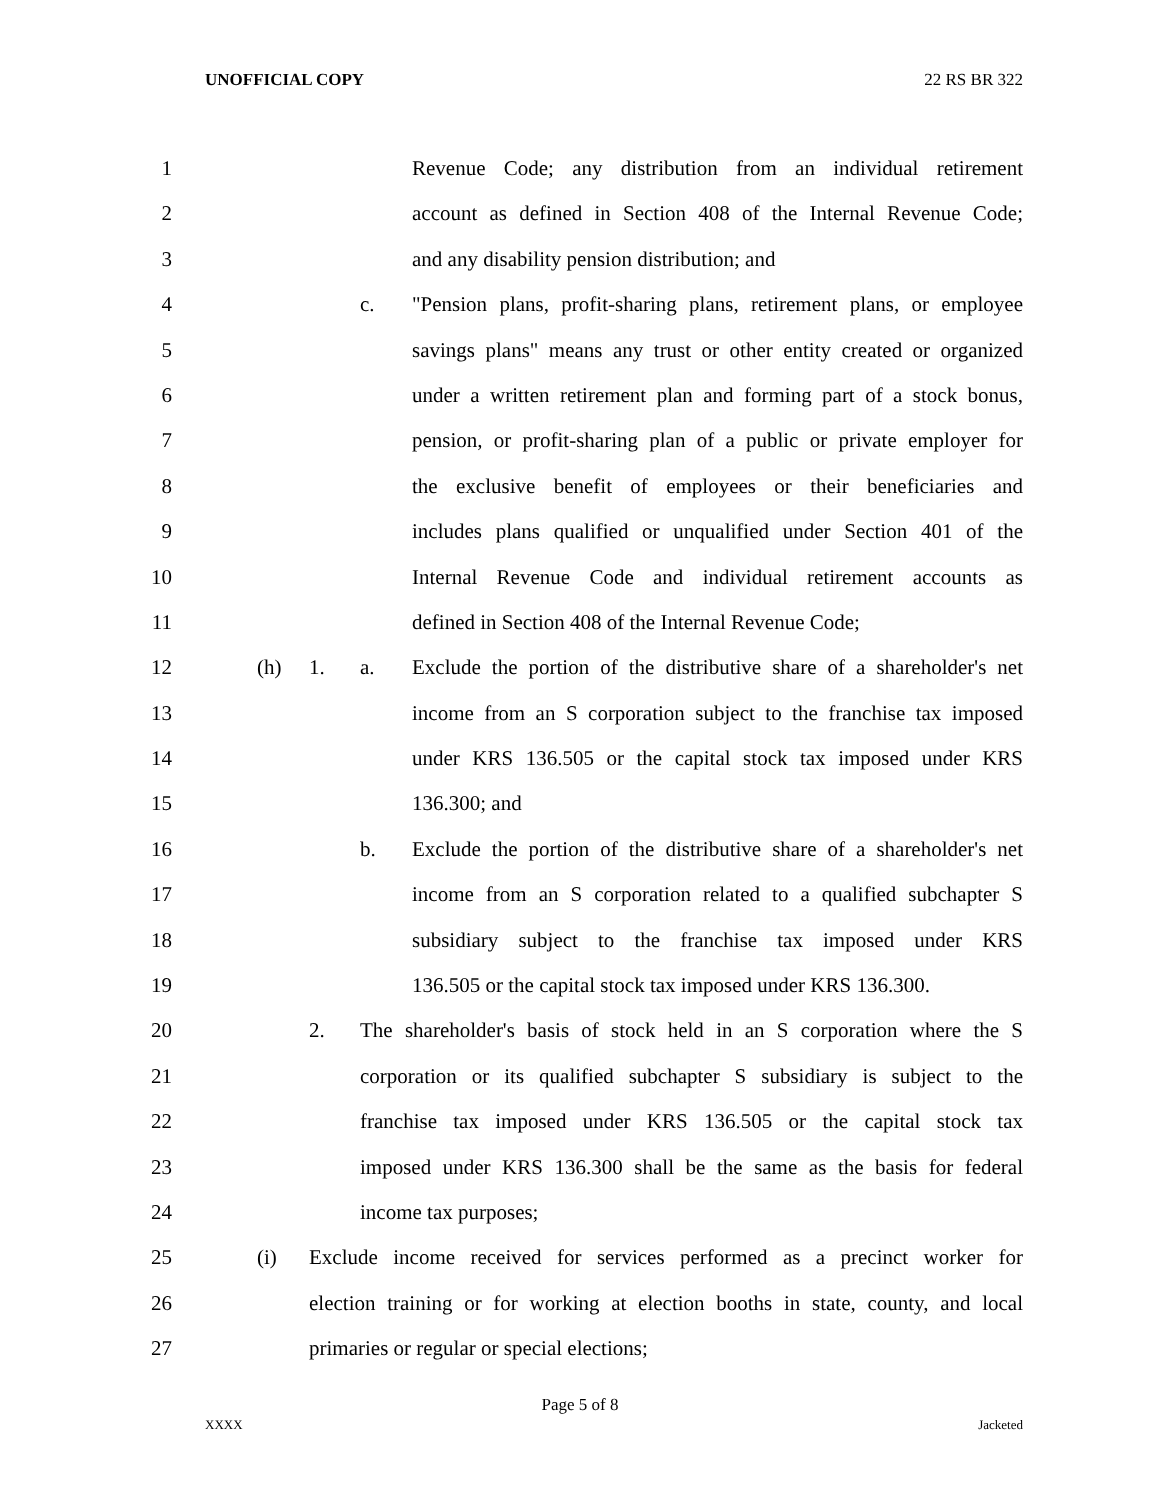UNOFFICIAL COPY 22 RS BR 322
1 Revenue Code; any distribution from an individual retirement
2 account as defined in Section 408 of the Internal Revenue Code;
3 and any disability pension distribution; and
4 c. "Pension plans, profit-sharing plans, retirement plans, or employee
5 savings plans" means any trust or other entity created or organized
6 under a written retirement plan and forming part of a stock bonus,
7 pension, or profit-sharing plan of a public or private employer for
8 the exclusive benefit of employees or their beneficiaries and
9 includes plans qualified or unqualified under Section 401 of the
10 Internal Revenue Code and individual retirement accounts as
11 defined in Section 408 of the Internal Revenue Code;
12 (h) 1. a. Exclude the portion of the distributive share of a shareholder's net
13 income from an S corporation subject to the franchise tax imposed
14 under KRS 136.505 or the capital stock tax imposed under KRS
15 136.300; and
16 b. Exclude the portion of the distributive share of a shareholder's net
17 income from an S corporation related to a qualified subchapter S
18 subsidiary subject to the franchise tax imposed under KRS
19 136.505 or the capital stock tax imposed under KRS 136.300.
20 2. The shareholder's basis of stock held in an S corporation where the S
21 corporation or its qualified subchapter S subsidiary is subject to the
22 franchise tax imposed under KRS 136.505 or the capital stock tax
23 imposed under KRS 136.300 shall be the same as the basis for federal
24 income tax purposes;
25 (i) Exclude income received for services performed as a precinct worker for
26 election training or for working at election booths in state, county, and local
27 primaries or regular or special elections;
Page 5 of 8
XXXX Jacketed